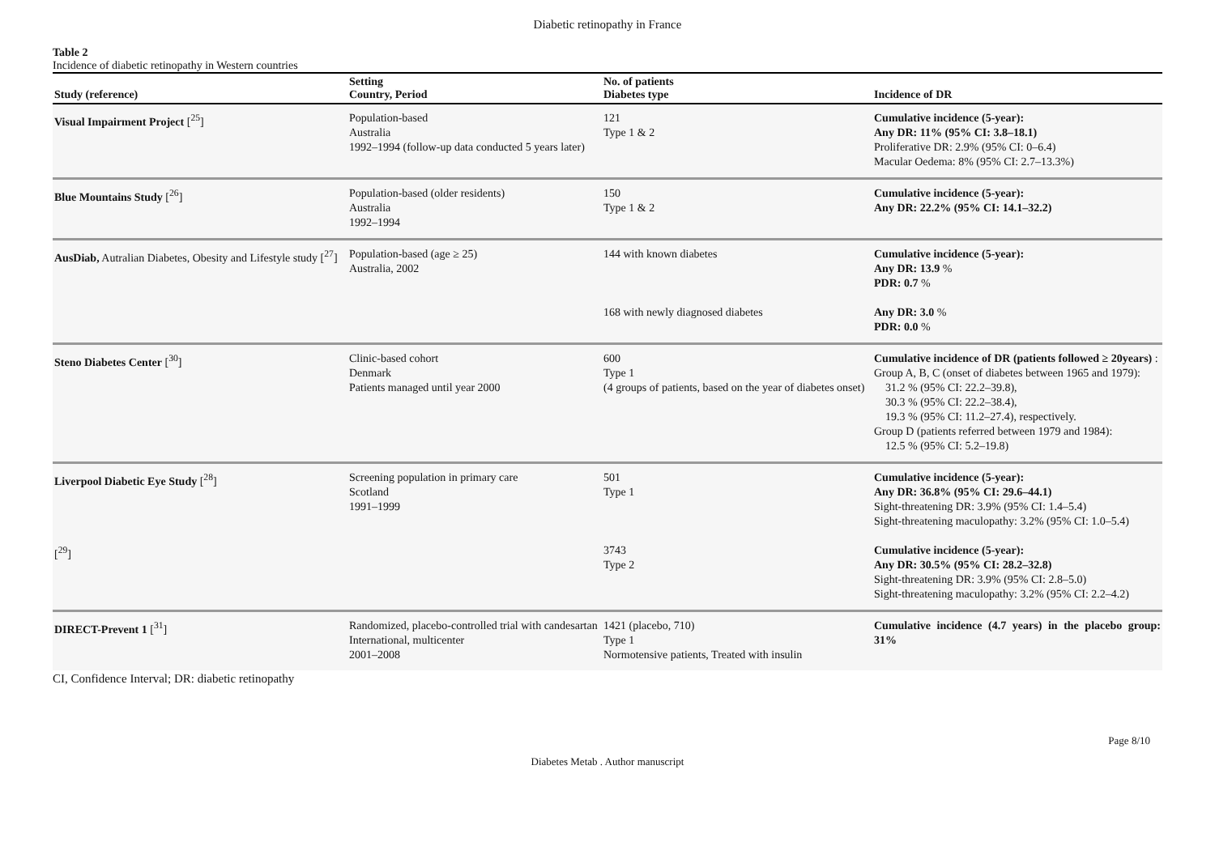Diabetic retinopathy in France
Table 2
Incidence of diabetic retinopathy in Western countries
| Study (reference) | Setting Country, Period | No. of patients Diabetes type | Incidence of DR |
| --- | --- | --- | --- |
| Visual Impairment Project [<sup>25</sup>] | Population-based Australia 1992–1994 (follow-up data conducted 5 years later) | 121 Type 1 & 2 | Cumulative incidence (5-year): Any DR: 11% (95% CI: 3.8–18.1) Proliferative DR: 2.9% (95% CI: 0–6.4) Macular Oedema: 8% (95% CI: 2.7–13.3%) |
| Blue Mountains Study [<sup>26</sup>] | Population-based (older residents) Australia 1992–1994 | 150 Type 1 & 2 | Cumulative incidence (5-year): Any DR: 22.2% (95% CI: 14.1–32.2) |
| AusDiab, Autralian Diabetes, Obesity and Lifestyle study [<sup>27</sup>] | Population-based (age ≥ 25) Australia, 2002 | 144 with known diabetes | Cumulative incidence (5-year): Any DR: 13.9 % PDR: 0.7 % |
| | | 168 with newly diagnosed diabetes | Any DR: 3.0 % PDR: 0.0 % |
| Steno Diabetes Center [<sup>30</sup>] | Clinic-based cohort Denmark Patients managed until year 2000 | 600 Type 1 (4 groups of patients, based on the year of diabetes onset) | Cumulative incidence of DR (patients followed ≥ 20years) : Group A, B, C (onset of diabetes between 1965 and 1979): 31.2 % (95% CI: 22.2–39.8), 30.3 % (95% CI: 22.2–38.4), 19.3 % (95% CI: 11.2–27.4), respectively. Group D (patients referred between 1979 and 1984): 12.5 % (95% CI: 5.2–19.8) |
| Liverpool Diabetic Eye Study [<sup>28</sup>] | Screening population in primary care Scotland 1991–1999 | 501 Type 1 | Cumulative incidence (5-year): Any DR: 36.8% (95% CI: 29.6–44.1) Sight-threatening DR: 3.9% (95% CI: 1.4–5.4) Sight-threatening maculopathy: 3.2% (95% CI: 1.0–5.4) |
| [<sup>29</sup>] | | 3743 Type 2 | Cumulative incidence (5-year): Any DR: 30.5% (95% CI: 28.2–32.8) Sight-threatening DR: 3.9% (95% CI: 2.8–5.0) Sight-threatening maculopathy: 3.2% (95% CI: 2.2–4.2) |
| DIRECT-Prevent 1 [<sup>31</sup>] | Randomized, placebo-controlled trial with candesartan International, multicenter 2001–2008 | 1421 (placebo, 710) Type 1 Normotensive patients, Treated with insulin | Cumulative incidence (4.7 years) in the placebo group: 31% |
CI, Confidence Interval; DR: diabetic retinopathy
Page 8/10
Diabetes Metab . Author manuscript